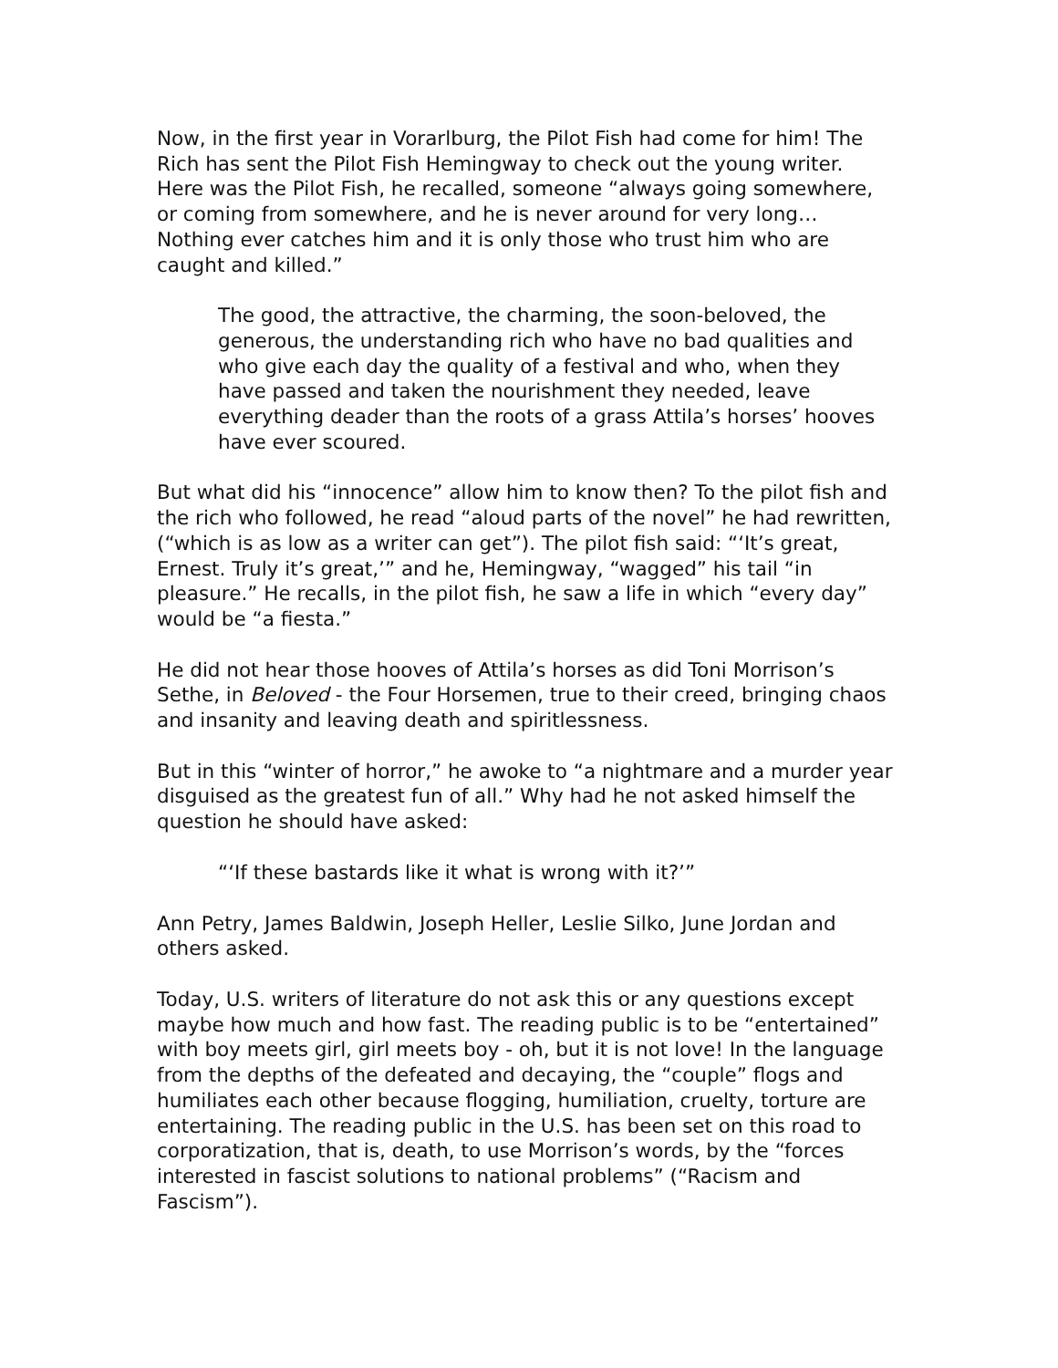Now, in the first year in Vorarlburg, the Pilot Fish had come for him! The Rich has sent the Pilot Fish Hemingway to check out the young writer. Here was the Pilot Fish, he recalled, someone “always going somewhere, or coming from somewhere, and he is never around for very long…Nothing ever catches him and it is only those who trust him who are caught and killed.”
The good, the attractive, the charming, the soon-beloved, the generous, the understanding rich who have no bad qualities and who give each day the quality of a festival and who, when they have passed and taken the nourishment they needed, leave everything deader than the roots of a grass Attila’s horses’ hooves have ever scoured.
But what did his “innocence” allow him to know then? To the pilot fish and the rich who followed, he read “aloud parts of the novel” he had rewritten, (“which is as low as a writer can get”). The pilot fish said: “‘It’s great, Ernest. Truly it’s great,’” and he, Hemingway, “wagged” his tail “in pleasure.” He recalls, in the pilot fish, he saw a life in which “every day” would be “a fiesta.”
He did not hear those hooves of Attila’s horses as did Toni Morrison’s Sethe, in Beloved - the Four Horsemen, true to their creed, bringing chaos and insanity and leaving death and spiritlessness.
But in this “winter of horror,” he awoke to “a nightmare and a murder year disguised as the greatest fun of all.” Why had he not asked himself the question he should have asked:
“‘If these bastards like it what is wrong with it?’”
Ann Petry, James Baldwin, Joseph Heller, Leslie Silko, June Jordan and others asked.
Today, U.S. writers of literature do not ask this or any questions except maybe how much and how fast. The reading public is to be “entertained” with boy meets girl, girl meets boy - oh, but it is not love! In the language from the depths of the defeated and decaying, the “couple” flogs and humiliates each other because flogging, humiliation, cruelty, torture are entertaining. The reading public in the U.S. has been set on this road to corporatization, that is, death, to use Morrison’s words, by the “forces interested in fascist solutions to national problems” (“Racism and Fascism”).